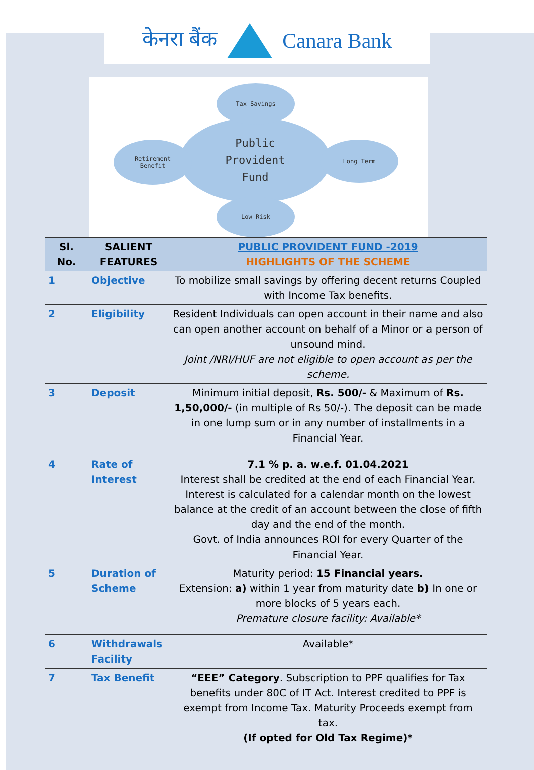केनरा बैंक Canara Bank
Public
Provident
Fund
Tax Savings
Retirement
Benefit
Long Term
Low Risk
| Sl. No. | SALIENT FEATURES | PUBLIC PROVIDENT FUND -2019 HIGHLIGHTS OF THE SCHEME |
| --- | --- | --- |
| 1 | Objective | To mobilize small savings by offering decent returns Coupled with Income Tax benefits. |
| 2 | Eligibility | Resident Individuals can open account in their name and also can open another account on behalf of a Minor or a person of unsound mind. Joint /NRI/HUF are not eligible to open account as per the scheme. |
| 3 | Deposit | Minimum initial deposit, Rs. 500/- & Maximum of Rs. 1,50,000/- (in multiple of Rs 50/-). The deposit can be made in one lump sum or in any number of installments in a Financial Year. |
| 4 | Rate of Interest | 7.1 % p. a. w.e.f. 01.04.2021 Interest shall be credited at the end of each Financial Year. Interest is calculated for a calendar month on the lowest balance at the credit of an account between the close of fifth day and the end of the month. Govt. of India announces ROI for every Quarter of the Financial Year. |
| 5 | Duration of Scheme | Maturity period: 15 Financial years. Extension: a) within 1 year from maturity date b) In one or more blocks of 5 years each. Premature closure facility: Available* |
| 6 | Withdrawals Facility | Available* |
| 7 | Tax Benefit | “EEE” Category . Subscription to PPF qualifies for Tax benefits under 80C of IT Act. Interest credited to PPF is exempt from Income Tax. Maturity Proceeds exempt from tax. (If opted for Old Tax Regime)* |